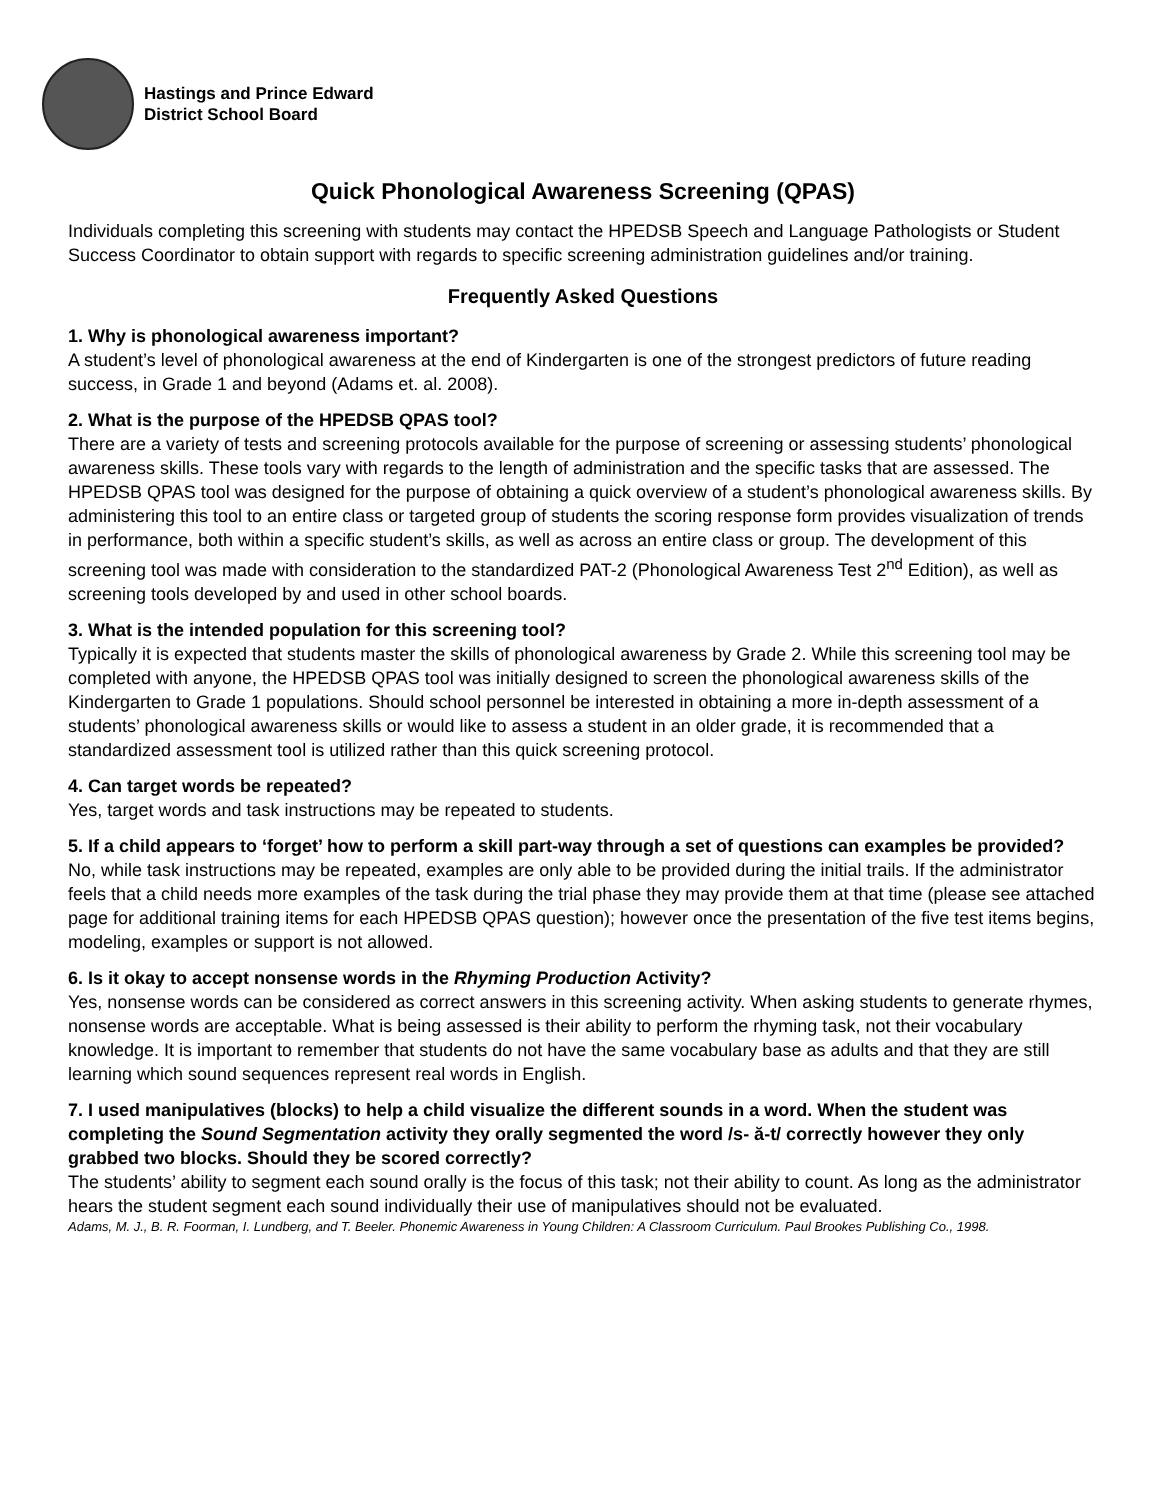Hastings and Prince Edward
District School Board
Quick Phonological Awareness Screening (QPAS)
Individuals completing this screening with students may contact the HPEDSB Speech and Language Pathologists or Student Success Coordinator to obtain support with regards to specific screening administration guidelines and/or training.
Frequently Asked Questions
1. Why is phonological awareness important?
A student’s level of phonological awareness at the end of Kindergarten is one of the strongest predictors of future reading success, in Grade 1 and beyond (Adams et. al. 2008).
2. What is the purpose of the HPEDSB QPAS tool?
There are a variety of tests and screening protocols available for the purpose of screening or assessing students’ phonological awareness skills. These tools vary with regards to the length of administration and the specific tasks that are assessed. The HPEDSB QPAS tool was designed for the purpose of obtaining a quick overview of a student’s phonological awareness skills. By administering this tool to an entire class or targeted group of students the scoring response form provides visualization of trends in performance, both within a specific student’s skills, as well as across an entire class or group. The development of this screening tool was made with consideration to the standardized PAT-2 (Phonological Awareness Test 2<sup>nd</sup> Edition), as well as screening tools developed by and used in other school boards.
3. What is the intended population for this screening tool?
Typically it is expected that students master the skills of phonological awareness by Grade 2. While this screening tool may be completed with anyone, the HPEDSB QPAS tool was initially designed to screen the phonological awareness skills of the Kindergarten to Grade 1 populations. Should school personnel be interested in obtaining a more in-depth assessment of a students’ phonological awareness skills or would like to assess a student in an older grade, it is recommended that a standardized assessment tool is utilized rather than this quick screening protocol.
4. Can target words be repeated?
Yes, target words and task instructions may be repeated to students.
5. If a child appears to ‘forget’ how to perform a skill part-way through a set of questions can examples be provided?
No, while task instructions may be repeated, examples are only able to be provided during the initial trails. If the administrator feels that a child needs more examples of the task during the trial phase they may provide them at that time (please see attached page for additional training items for each HPEDSB QPAS question); however once the presentation of the five test items begins, modeling, examples or support is not allowed.
6. Is it okay to accept nonsense words in the Rhyming Production Activity?
Yes, nonsense words can be considered as correct answers in this screening activity. When asking students to generate rhymes, nonsense words are acceptable. What is being assessed is their ability to perform the rhyming task, not their vocabulary knowledge. It is important to remember that students do not have the same vocabulary base as adults and that they are still learning which sound sequences represent real words in English.
7. I used manipulatives (blocks) to help a child visualize the different sounds in a word. When the student was completing the Sound Segmentation activity they orally segmented the word /s- ă-t/ correctly however they only grabbed two blocks. Should they be scored correctly?
The students’ ability to segment each sound orally is the focus of this task; not their ability to count. As long as the administrator hears the student segment each sound individually their use of manipulatives should not be evaluated.
Adams, M. J., B. R. Foorman, I. Lundberg, and T. Beeler. Phonemic Awareness in Young Children: A Classroom Curriculum. Paul Brookes Publishing Co., 1998.